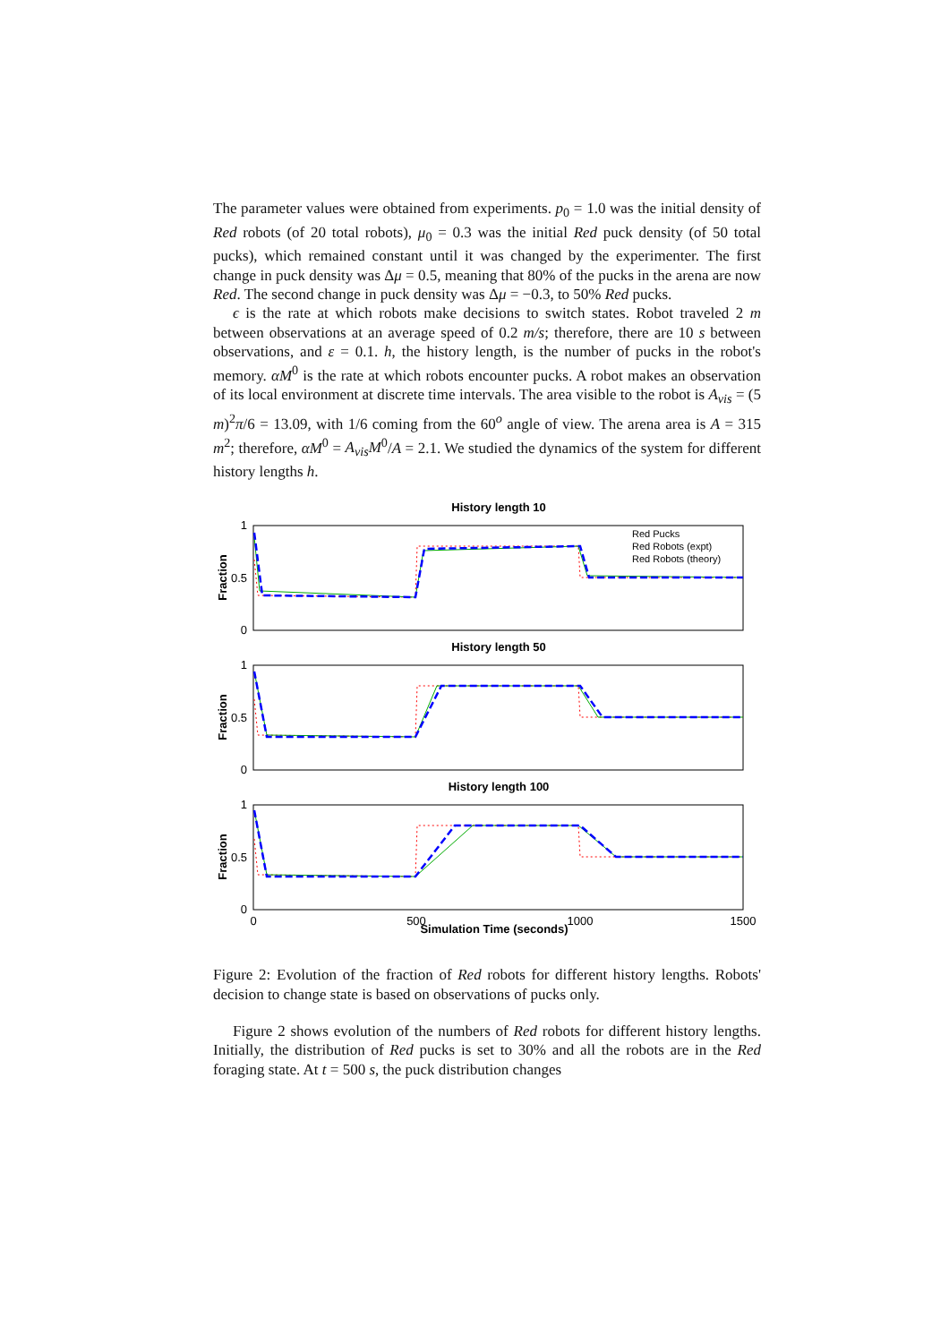The parameter values were obtained from experiments. p<sub>0</sub> = 1.0 was the initial density of Red robots (of 20 total robots), μ<sub>0</sub> = 0.3 was the initial Red puck density (of 50 total pucks), which remained constant until it was changed by the experimenter. The first change in puck density was Δμ = 0.5, meaning that 80% of the pucks in the arena are now Red. The second change in puck density was Δμ = −0.3, to 50% Red pucks.
ϵ is the rate at which robots make decisions to switch states. Robot traveled 2 m between observations at an average speed of 0.2 m/s; therefore, there are 10 s between observations, and ε = 0.1. h, the history length, is the number of pucks in the robot's memory. αM<sup>0</sup> is the rate at which robots encounter pucks. A robot makes an observation of its local environment at discrete time intervals. The area visible to the robot is A<sub>vis</sub> = (5 m)<sup>2</sup>π/6 = 13.09, with 1/6 coming from the 60<sup>o</sup> angle of view. The arena area is A = 315 m<sup>2</sup>; therefore, αM<sup>0</sup> = A<sub>vis</sub>M<sup>0</sup>/A = 2.1. We studied the dynamics of the system for different history lengths h.
History length 10
Red Pucks
Red Robots (expt)
Red Robots (theory)
1
0.5
0
Fraction
History length 50
1
0.5
0
Fraction
History length 100
1
0.5
0
Fraction
0
500
1000
1500
Simulation Time (seconds)
Figure 2: Evolution of the fraction of Red robots for different history lengths. Robots' decision to change state is based on observations of pucks only.
Figure 2 shows evolution of the numbers of Red robots for different history lengths. Initially, the distribution of Red pucks is set to 30% and all the robots are in the Red foraging state. At t = 500 s, the puck distribution changes